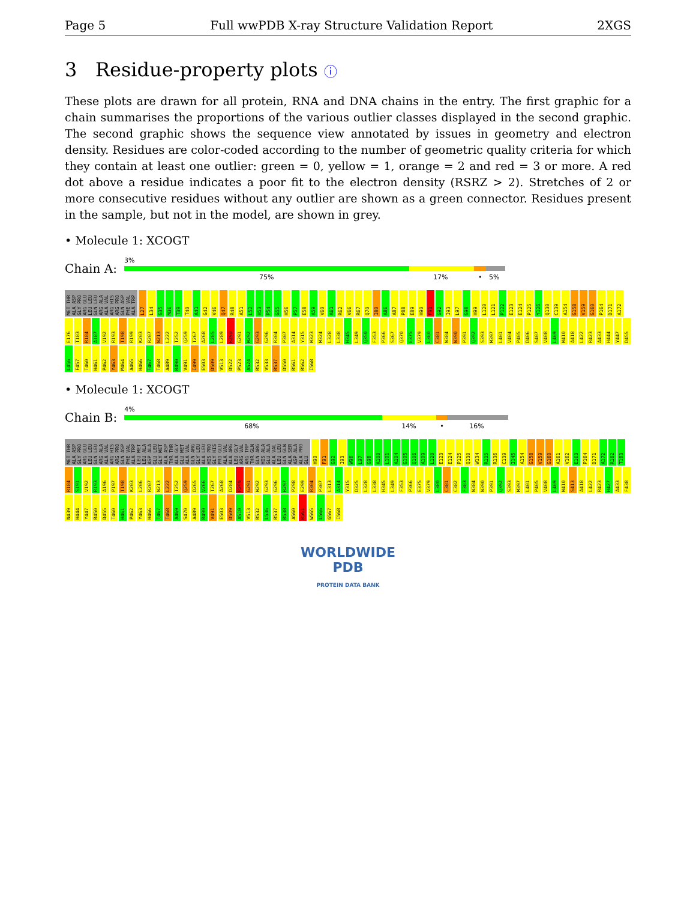Page 5 Full wwPDB X-ray Structure Validation Report 2XGS
3 Residue-property plots ⓘ
These plots are drawn for all protein, RNA and DNA chains in the entry. The first graphic for a chain summarises the proportions of the various outlier classes displayed in the second graphic. The second graphic shows the sequence view annotated by issues in geometry and electron density. Residues are color-coded according to the number of geometric quality criteria for which they contain at least one outlier: green = 0, yellow = 1, orange = 2 and red = 3 or more. A red dot above a residue indicates a poor fit to the electron density (RSRZ > 2). Stretches of 2 or more consecutive residues without any outlier are shown as a green connector. Residues present in the sample, but not in the model, are shown in grey.
• Molecule 1: XCOGT
Chain A:
3%
75% 17% • 5%
MET THR ALA ASP GLY PRO ARG GLU LEU LEU GLN LEU ARG ALA ALA VAL ARG HIS ARG PRO GLN ASP PHE VAL ALA TRP L27 L34 G35 M36 T39 T40 A41 G42 V46 Q47 R48 A51 L52 H53 P54 G55 H56 P57 E58 A59 V60 A61 R62 V66 R67 Q70 I80 A86 A87 P88 E89 H90 F91 G92 I93 L97 G98 H99 L120 L121 P122 E123 E124 P125 Y126 Q130 C139 A154 G158 V159 G160 P164 D171 A172 E176 T183 R184 A187 V192 R193 T198 R199 K203 R207 N213 L222 T252 Q259 T267 A268 L285 L289 R290 G291 W292 G293 G296 R304 P307 A314 Y315 W323 M324 L328 L338 H345 L349 Q350 F353 P366 S367 Q370 E375 V379 L380 C381 N384 N390 P391 Q392 S393 M397 L401 V404 P405 D406 S407 V408 L409 W410 A418 L422 R423 A433 H444 Y447 D455 L456 F457 T460 H461 P462 Y463 M464 A465 H466 T467 T468 A489 R490 V491 I499 E503 D509 V513 D522 P523 A524 R532 V533 R537 D550 R561 R562 I568
• Molecule 1: XCOGT
Chain B:
4%
68% 14% • 16%
MET THR ALA ASP GLY PRO ARG GLU LEU LEU GLN LEU ARG ALA ALA VAL ARG HIS ARG PRO GLN ASP PHE VAL ALA TRP LEU MET LEU ALA ASP ALA GLU LEU GLY MET ALA ASP THR THR ALA GLY GLU MET ALA VAL GLN ARG GLY LEU ALA LEU HIS PRO GLY HIS PRO GLU ALA VAL ALA ARG LEU GLY ARG VAL ARG TRP THR GLN GLN ARG HIS ALA GLU ALA ALA VAL LEU LEU GLN GLN ALA SER ASP ALA ALA PRO GLU H90 F91 G92 I93 W96 L97 G98 A100 L101 A104 G105 Q106 A109 L120 E123 E124 P125 Q130 W134 R135 R136 C139 I145 A154 G158 V159 G160 A161 V162 E163 P164 D171 A172 R182 T183 R184 S191 V192 R193 A196 P197 T198 K203 L206 R207 N213 L222 T252 Q259 D265 V266 T267 A268 D284 R290 G291 W292 G293 G296 R297 P298 E299 R304 P307 L313 A314 Y315 D325 L328 L338 H345 L349 F353 P366 E375 V379 L380 C381 C382 F383 N384 N390 P391 Q392 S393 M397 L401 P405 V408 L409 W410 S413 A418 L422 R423 H427 A433 F438 N439 H444 Y447 R450 D455 T460 H461 P462 Y463 H466 T467 T468 A469 S470 A489 R490 V491 E503 D509 A510 V513 R532 L536 R537 R538 A560 R561 W565 L566 G567 I568
WORLDWIDE
PDB
PROTEIN DATA BANK